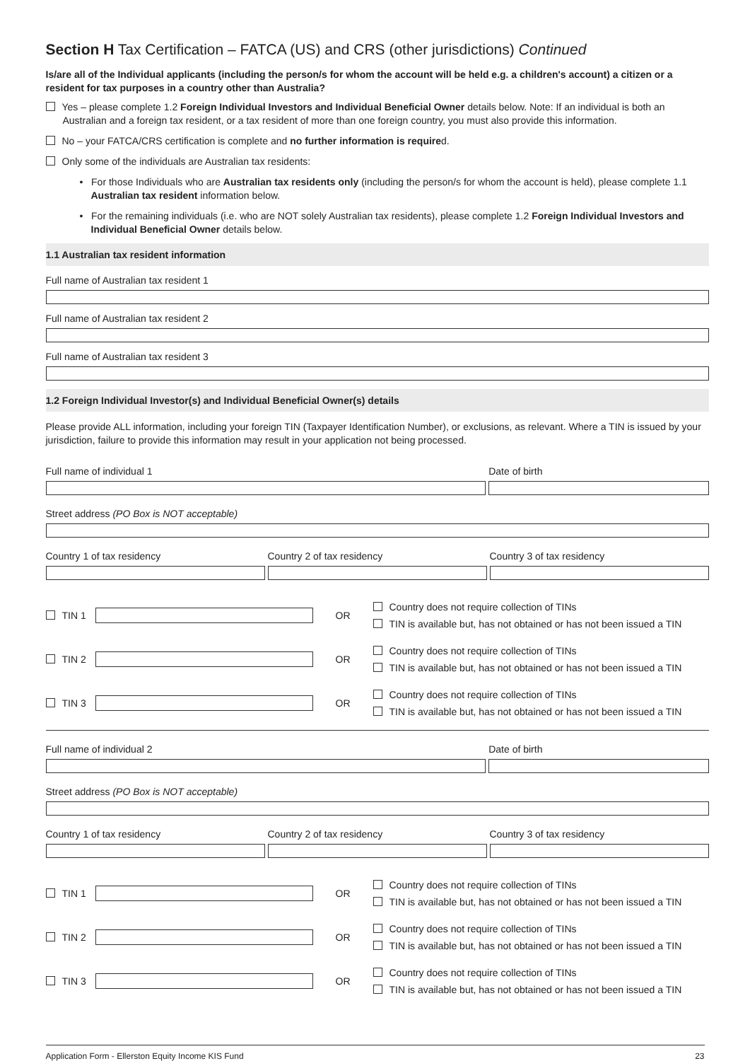Section H Tax Certification – FATCA (US) and CRS (other jurisdictions) Continued
Is/are all of the Individual applicants (including the person/s for whom the account will be held e.g. a children's account) a citizen or a resident for tax purposes in a country other than Australia?
Yes – please complete 1.2 Foreign Individual Investors and Individual Beneficial Owner details below. Note: If an individual is both an Australian and a foreign tax resident, or a tax resident of more than one foreign country, you must also provide this information.
No – your FATCA/CRS certification is complete and no further information is required.
Only some of the individuals are Australian tax residents:
• For those Individuals who are Australian tax residents only (including the person/s for whom the account is held), please complete 1.1 Australian tax resident information below.
• For the remaining individuals (i.e. who are NOT solely Australian tax residents), please complete 1.2 Foreign Individual Investors and Individual Beneficial Owner details below.
1.1 Australian tax resident information
Full name of Australian tax resident 1
Full name of Australian tax resident 2
Full name of Australian tax resident 3
1.2 Foreign Individual Investor(s) and Individual Beneficial Owner(s) details
Please provide ALL information, including your foreign TIN (Taxpayer Identification Number), or exclusions, as relevant. Where a TIN is issued by your jurisdiction, failure to provide this information may result in your application not being processed.
Full name of individual 1 Date of birth
Street address (PO Box is NOT acceptable)
Country 1 of tax residency Country 2 of tax residency Country 3 of tax residency
TIN 1 OR
Country does not require collection of TINs
TIN is available but, has not obtained or has not been issued a TIN
TIN 2 OR
Country does not require collection of TINs
TIN is available but, has not obtained or has not been issued a TIN
TIN 3 OR
Country does not require collection of TINs
TIN is available but, has not obtained or has not been issued a TIN
Full name of individual 2 Date of birth
Street address (PO Box is NOT acceptable)
Country 1 of tax residency Country 2 of tax residency Country 3 of tax residency
TIN 1 OR
Country does not require collection of TINs
TIN is available but, has not obtained or has not been issued a TIN
TIN 2 OR
Country does not require collection of TINs
TIN is available but, has not obtained or has not been issued a TIN
TIN 3 OR
Country does not require collection of TINs
TIN is available but, has not obtained or has not been issued a TIN
Application Form - Ellerston Equity Income KIS Fund 23